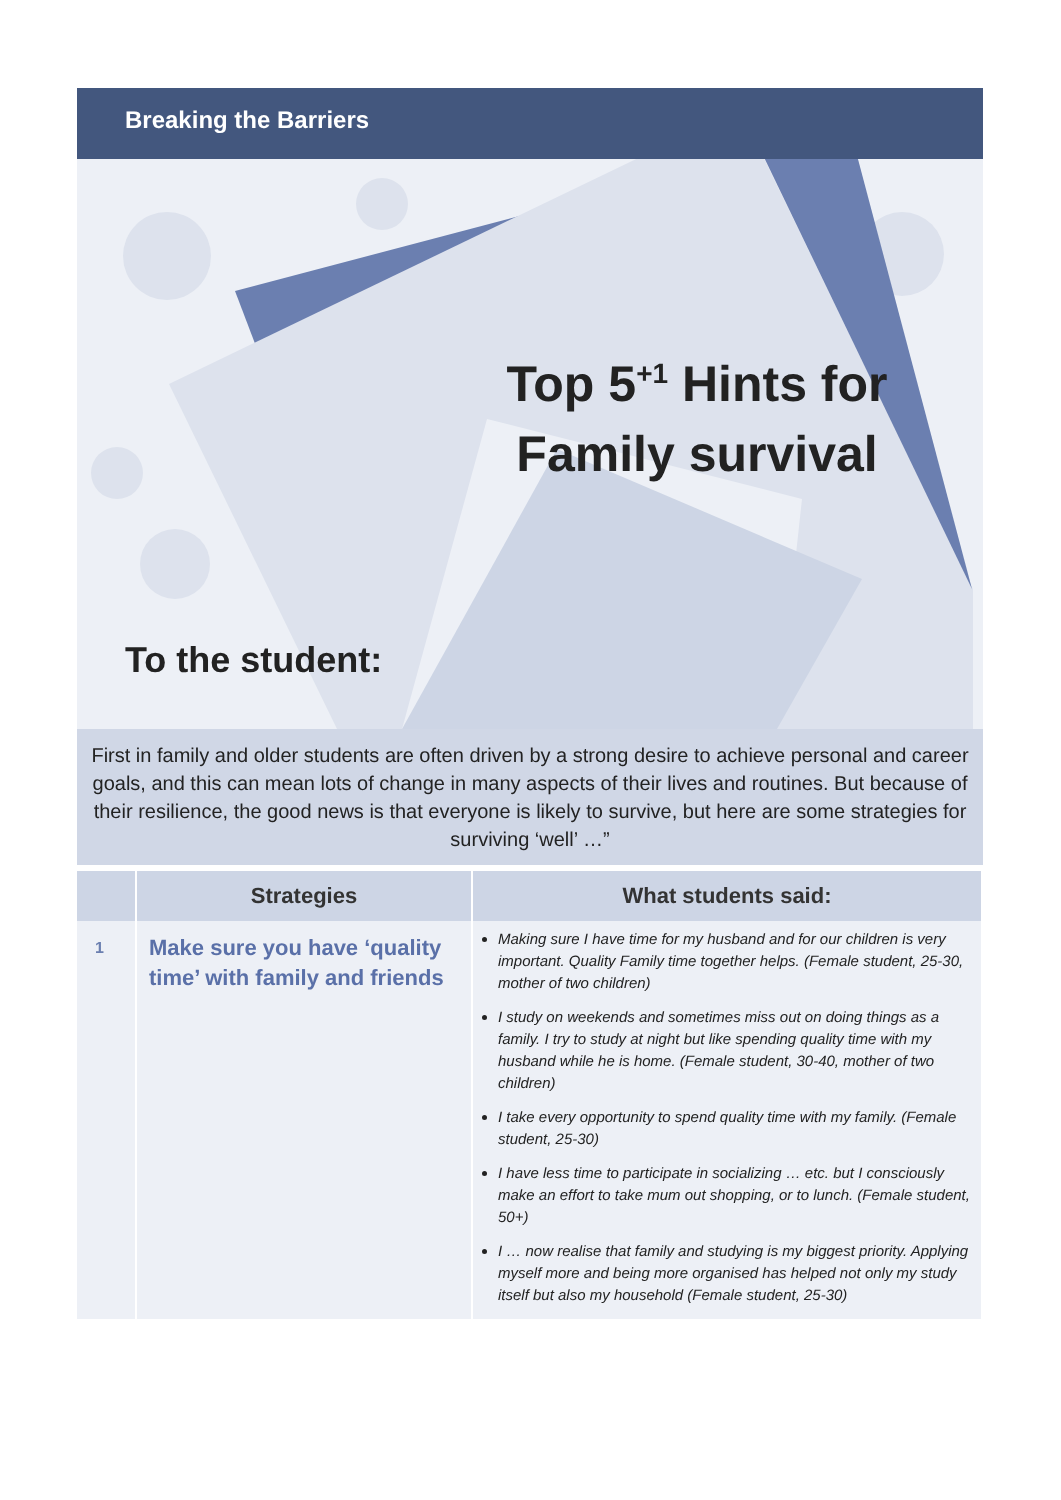Breaking the Barriers
Top 5<sup>+1</sup> Hints for Family survival
To the student:
First in family and older students are often driven by a strong desire to achieve personal and career goals, and this can mean lots of change in many aspects of their lives and routines. But because of their resilience, the good news is that everyone is likely to survive, but here are some strategies for surviving ‘well’ …”
| | Strategies | What students said: |
| --- | --- | --- |
| 1 | Make sure you have ‘quality time’ with family and friends | Making sure I have time for my husband and for our children is very important. Quality Family time together helps. (Female student, 25-30, mother of two children) I study on weekends and sometimes miss out on doing things as a family. I try to study at night but like spending quality time with my husband while he is home. (Female student, 30-40, mother of two children) I take every opportunity to spend quality time with my family. (Female student, 25-30) I have less time to participate in socializing … etc. but I consciously make an effort to take mum out shopping, or to lunch. (Female student, 50+) I … now realise that family and studying is my biggest priority. Applying myself more and being more organised has helped not only my study itself but also my household (Female student, 25-30) |